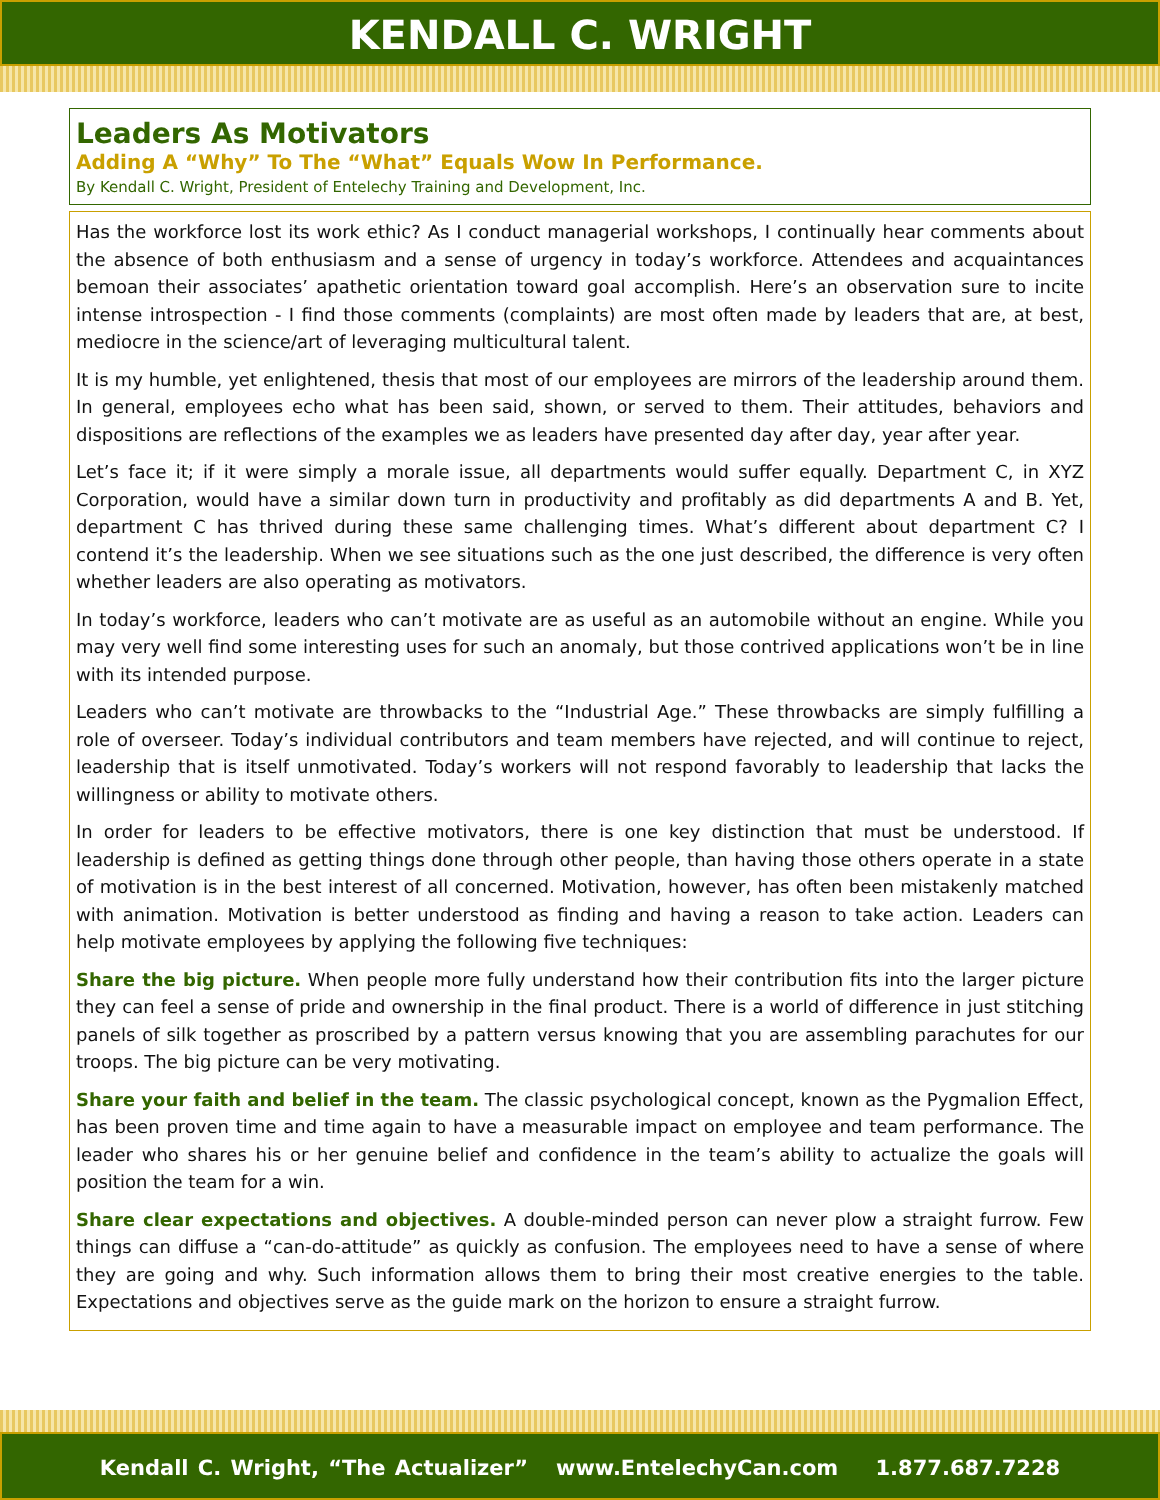KENDALL C. WRIGHT
Leaders As Motivators
Adding A “Why” To The “What” Equals Wow In Performance.
By Kendall C. Wright, President of Entelechy Training and Development, Inc.
Has the workforce lost its work ethic? As I conduct managerial workshops, I continually hear comments about the absence of both enthusiasm and a sense of urgency in today’s workforce. Attendees and acquaintances bemoan their associates’ apathetic orientation toward goal accomplish. Here’s an observation sure to incite intense introspection - I find those comments (complaints) are most often made by leaders that are, at best, mediocre in the science/art of leveraging multicultural talent.
It is my humble, yet enlightened, thesis that most of our employees are mirrors of the leadership around them. In general, employees echo what has been said, shown, or served to them. Their attitudes, behaviors and dispositions are reflections of the examples we as leaders have presented day after day, year after year.
Let’s face it; if it were simply a morale issue, all departments would suffer equally. Department C, in XYZ Corporation, would have a similar down turn in productivity and profitably as did departments A and B. Yet, department C has thrived during these same challenging times. What’s different about department C? I contend it’s the leadership. When we see situations such as the one just described, the difference is very often whether leaders are also operating as motivators.
In today’s workforce, leaders who can’t motivate are as useful as an automobile without an engine. While you may very well find some interesting uses for such an anomaly, but those contrived applications won’t be in line with its intended purpose.
Leaders who can’t motivate are throwbacks to the “Industrial Age.” These throwbacks are simply fulfilling a role of overseer. Today’s individual contributors and team members have rejected, and will continue to reject, leadership that is itself unmotivated. Today’s workers will not respond favorably to leadership that lacks the willingness or ability to motivate others.
In order for leaders to be effective motivators, there is one key distinction that must be understood. If leadership is defined as getting things done through other people, than having those others operate in a state of motivation is in the best interest of all concerned. Motivation, however, has often been mistakenly matched with animation. Motivation is better understood as finding and having a reason to take action. Leaders can help motivate employees by applying the following five techniques:
Share the big picture. When people more fully understand how their contribution fits into the larger picture they can feel a sense of pride and ownership in the final product. There is a world of difference in just stitching panels of silk together as proscribed by a pattern versus knowing that you are assembling parachutes for our troops. The big picture can be very motivating.
Share your faith and belief in the team. The classic psychological concept, known as the Pygmalion Effect, has been proven time and time again to have a measurable impact on employee and team performance. The leader who shares his or her genuine belief and confidence in the team’s ability to actualize the goals will position the team for a win.
Share clear expectations and objectives. A double-minded person can never plow a straight furrow. Few things can diffuse a “can-do-attitude” as quickly as confusion. The employees need to have a sense of where they are going and why. Such information allows them to bring their most creative energies to the table. Expectations and objectives serve as the guide mark on the horizon to ensure a straight furrow.
Kendall C. Wright, “The Actualizer” www.EntelechyCan.com 1.877.687.7228